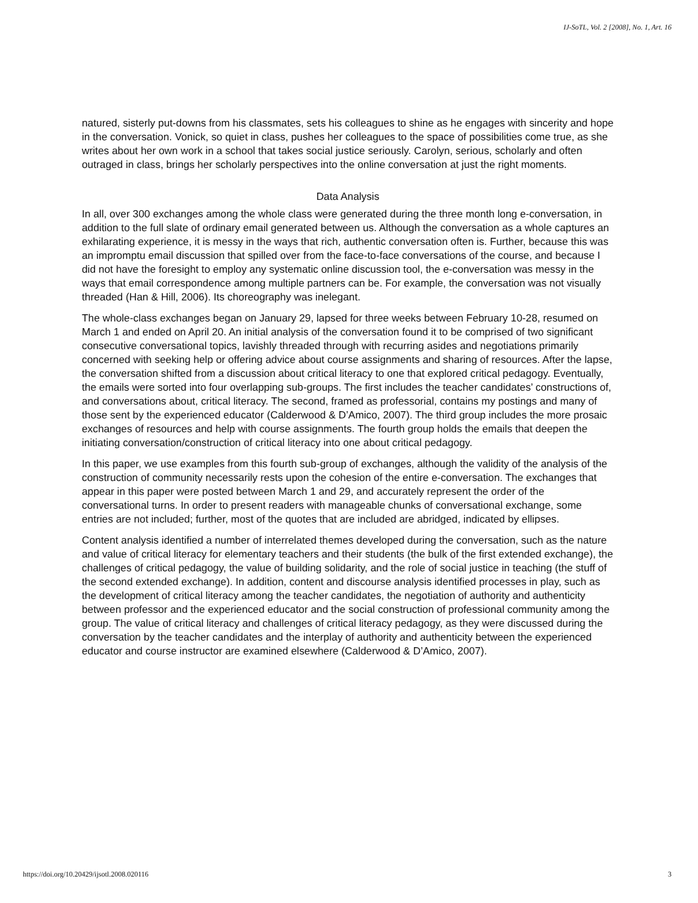IJ-SoTL, Vol. 2 [2008], No. 1, Art. 16
natured, sisterly put-downs from his classmates, sets his colleagues to shine as he engages with sincerity and hope in the conversation. Vonick, so quiet in class, pushes her colleagues to the space of possibilities come true, as she writes about her own work in a school that takes social justice seriously. Carolyn, serious, scholarly and often outraged in class, brings her scholarly perspectives into the online conversation at just the right moments.
Data Analysis
In all, over 300 exchanges among the whole class were generated during the three month long e-conversation, in addition to the full slate of ordinary email generated between us. Although the conversation as a whole captures an exhilarating experience, it is messy in the ways that rich, authentic conversation often is. Further, because this was an impromptu email discussion that spilled over from the face-to-face conversations of the course, and because I did not have the foresight to employ any systematic online discussion tool, the e-conversation was messy in the ways that email correspondence among multiple partners can be. For example, the conversation was not visually threaded (Han & Hill, 2006). Its choreography was inelegant.
The whole-class exchanges began on January 29, lapsed for three weeks between February 10-28, resumed on March 1 and ended on April 20. An initial analysis of the conversation found it to be comprised of two significant consecutive conversational topics, lavishly threaded through with recurring asides and negotiations primarily concerned with seeking help or offering advice about course assignments and sharing of resources. After the lapse, the conversation shifted from a discussion about critical literacy to one that explored critical pedagogy. Eventually, the emails were sorted into four overlapping sub-groups. The first includes the teacher candidates’ constructions of, and conversations about, critical literacy. The second, framed as professorial, contains my postings and many of those sent by the experienced educator (Calderwood & D’Amico, 2007). The third group includes the more prosaic exchanges of resources and help with course assignments. The fourth group holds the emails that deepen the initiating conversation/construction of critical literacy into one about critical pedagogy.
In this paper, we use examples from this fourth sub-group of exchanges, although the validity of the analysis of the construction of community necessarily rests upon the cohesion of the entire e-conversation. The exchanges that appear in this paper were posted between March 1 and 29, and accurately represent the order of the conversational turns. In order to present readers with manageable chunks of conversational exchange, some entries are not included; further, most of the quotes that are included are abridged, indicated by ellipses.
Content analysis identified a number of interrelated themes developed during the conversation, such as the nature and value of critical literacy for elementary teachers and their students (the bulk of the first extended exchange), the challenges of critical pedagogy, the value of building solidarity, and the role of social justice in teaching (the stuff of the second extended exchange). In addition, content and discourse analysis identified processes in play, such as the development of critical literacy among the teacher candidates, the negotiation of authority and authenticity between professor and the experienced educator and the social construction of professional community among the group. The value of critical literacy and challenges of critical literacy pedagogy, as they were discussed during the conversation by the teacher candidates and the interplay of authority and authenticity between the experienced educator and course instructor are examined elsewhere (Calderwood & D’Amico, 2007).
https://doi.org/10.20429/ijsotl.2008.020116 3